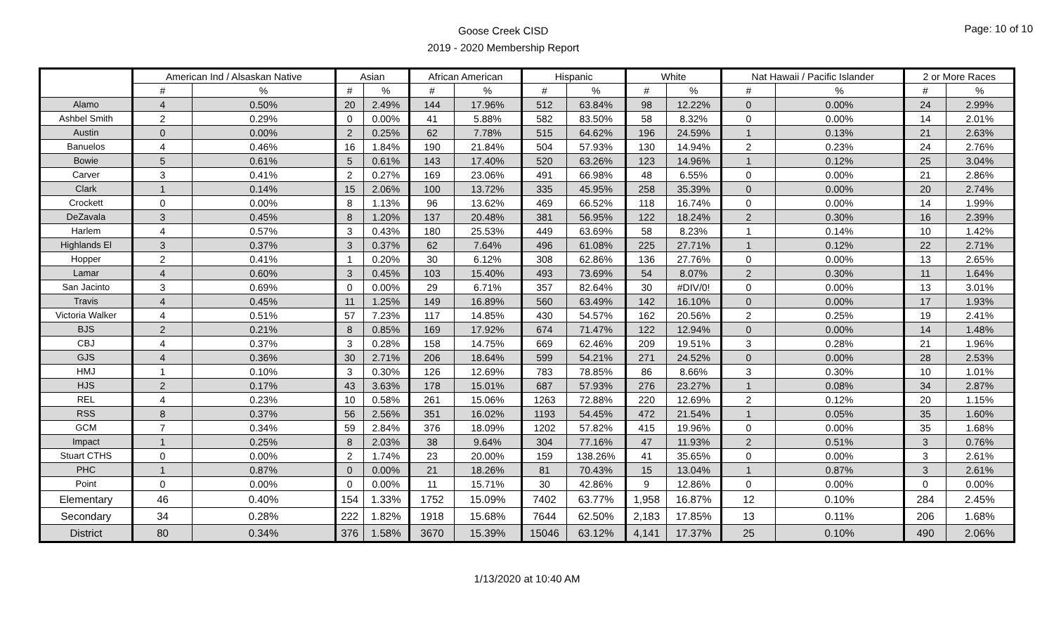Goose Creek CISD
2019 - 2020 Membership Report
Page: 10 of 10
| | American Ind / Alsaskan Native | | Asian | | African American | | Hispanic | | White | | Nat Hawaii / Pacific Islander | | 2 or More Races | |
| --- | --- | --- | --- | --- | --- | --- | --- | --- | --- | --- | --- | --- | --- | --- |
| | # | % | # | % | # | % | # | % | # | % | # | % | # | % |
| Alamo | 4 | 0.50% | 20 | 2.49% | 144 | 17.96% | 512 | 63.84% | 98 | 12.22% | 0 | 0.00% | 24 | 2.99% |
| Ashbel Smith | 2 | 0.29% | 0 | 0.00% | 41 | 5.88% | 582 | 83.50% | 58 | 8.32% | 0 | 0.00% | 14 | 2.01% |
| Austin | 0 | 0.00% | 2 | 0.25% | 62 | 7.78% | 515 | 64.62% | 196 | 24.59% | 1 | 0.13% | 21 | 2.63% |
| Banuelos | 4 | 0.46% | 16 | 1.84% | 190 | 21.84% | 504 | 57.93% | 130 | 14.94% | 2 | 0.23% | 24 | 2.76% |
| Bowie | 5 | 0.61% | 5 | 0.61% | 143 | 17.40% | 520 | 63.26% | 123 | 14.96% | 1 | 0.12% | 25 | 3.04% |
| Carver | 3 | 0.41% | 2 | 0.27% | 169 | 23.06% | 491 | 66.98% | 48 | 6.55% | 0 | 0.00% | 21 | 2.86% |
| Clark | 1 | 0.14% | 15 | 2.06% | 100 | 13.72% | 335 | 45.95% | 258 | 35.39% | 0 | 0.00% | 20 | 2.74% |
| Crockett | 0 | 0.00% | 8 | 1.13% | 96 | 13.62% | 469 | 66.52% | 118 | 16.74% | 0 | 0.00% | 14 | 1.99% |
| DeZavala | 3 | 0.45% | 8 | 1.20% | 137 | 20.48% | 381 | 56.95% | 122 | 18.24% | 2 | 0.30% | 16 | 2.39% |
| Harlem | 4 | 0.57% | 3 | 0.43% | 180 | 25.53% | 449 | 63.69% | 58 | 8.23% | 1 | 0.14% | 10 | 1.42% |
| Highlands El | 3 | 0.37% | 3 | 0.37% | 62 | 7.64% | 496 | 61.08% | 225 | 27.71% | 1 | 0.12% | 22 | 2.71% |
| Hopper | 2 | 0.41% | 1 | 0.20% | 30 | 6.12% | 308 | 62.86% | 136 | 27.76% | 0 | 0.00% | 13 | 2.65% |
| Lamar | 4 | 0.60% | 3 | 0.45% | 103 | 15.40% | 493 | 73.69% | 54 | 8.07% | 2 | 0.30% | 11 | 1.64% |
| San Jacinto | 3 | 0.69% | 0 | 0.00% | 29 | 6.71% | 357 | 82.64% | 30 | #DIV/0! | 0 | 0.00% | 13 | 3.01% |
| Travis | 4 | 0.45% | 11 | 1.25% | 149 | 16.89% | 560 | 63.49% | 142 | 16.10% | 0 | 0.00% | 17 | 1.93% |
| Victoria Walker | 4 | 0.51% | 57 | 7.23% | 117 | 14.85% | 430 | 54.57% | 162 | 20.56% | 2 | 0.25% | 19 | 2.41% |
| BJS | 2 | 0.21% | 8 | 0.85% | 169 | 17.92% | 674 | 71.47% | 122 | 12.94% | 0 | 0.00% | 14 | 1.48% |
| CBJ | 4 | 0.37% | 3 | 0.28% | 158 | 14.75% | 669 | 62.46% | 209 | 19.51% | 3 | 0.28% | 21 | 1.96% |
| GJS | 4 | 0.36% | 30 | 2.71% | 206 | 18.64% | 599 | 54.21% | 271 | 24.52% | 0 | 0.00% | 28 | 2.53% |
| HMJ | 1 | 0.10% | 3 | 0.30% | 126 | 12.69% | 783 | 78.85% | 86 | 8.66% | 3 | 0.30% | 10 | 1.01% |
| HJS | 2 | 0.17% | 43 | 3.63% | 178 | 15.01% | 687 | 57.93% | 276 | 23.27% | 1 | 0.08% | 34 | 2.87% |
| REL | 4 | 0.23% | 10 | 0.58% | 261 | 15.06% | 1263 | 72.88% | 220 | 12.69% | 2 | 0.12% | 20 | 1.15% |
| RSS | 8 | 0.37% | 56 | 2.56% | 351 | 16.02% | 1193 | 54.45% | 472 | 21.54% | 1 | 0.05% | 35 | 1.60% |
| GCM | 7 | 0.34% | 59 | 2.84% | 376 | 18.09% | 1202 | 57.82% | 415 | 19.96% | 0 | 0.00% | 35 | 1.68% |
| Impact | 1 | 0.25% | 8 | 2.03% | 38 | 9.64% | 304 | 77.16% | 47 | 11.93% | 2 | 0.51% | 3 | 0.76% |
| Stuart CTHS | 0 | 0.00% | 2 | 1.74% | 23 | 20.00% | 159 | 138.26% | 41 | 35.65% | 0 | 0.00% | 3 | 2.61% |
| PHC | 1 | 0.87% | 0 | 0.00% | 21 | 18.26% | 81 | 70.43% | 15 | 13.04% | 1 | 0.87% | 3 | 2.61% |
| Point | 0 | 0.00% | 0 | 0.00% | 11 | 15.71% | 30 | 42.86% | 9 | 12.86% | 0 | 0.00% | 0 | 0.00% |
| Elementary | 46 | 0.40% | 154 | 1.33% | 1752 | 15.09% | 7402 | 63.77% | 1,958 | 16.87% | 12 | 0.10% | 284 | 2.45% |
| Secondary | 34 | 0.28% | 222 | 1.82% | 1918 | 15.68% | 7644 | 62.50% | 2,183 | 17.85% | 13 | 0.11% | 206 | 1.68% |
| District | 80 | 0.34% | 376 | 1.58% | 3670 | 15.39% | 15046 | 63.12% | 4,141 | 17.37% | 25 | 0.10% | 490 | 2.06% |
1/13/2020 at 10:40 AM